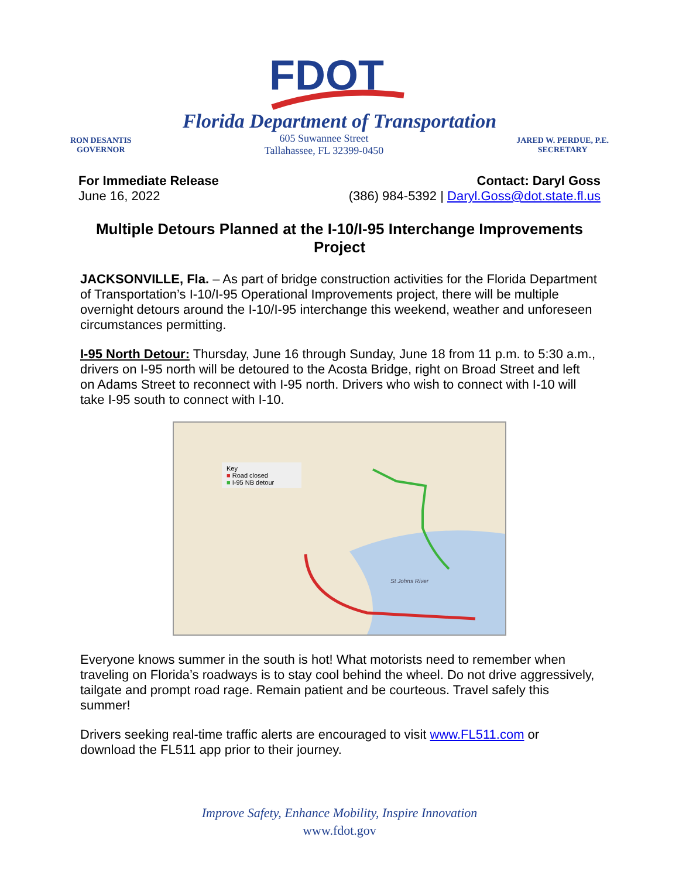FDOT
Florida Department of Transportation
RON DESANTIS
GOVERNOR
605 Suwannee Street
Tallahassee, FL 32399-0450
JARED W. PERDUE, P.E.
SECRETARY
For Immediate Release
June 16, 2022
Contact: Daryl Goss
(386) 984-5392 | Daryl.Goss@dot.state.fl.us
Multiple Detours Planned at the I-10/I-95 Interchange Improvements Project
JACKSONVILLE, Fla. – As part of bridge construction activities for the Florida Department of Transportation’s I-10/I-95 Operational Improvements project, there will be multiple overnight detours around the I-10/I-95 interchange this weekend, weather and unforeseen circumstances permitting.
I-95 North Detour: Thursday, June 16 through Sunday, June 18 from 11 p.m. to 5:30 a.m., drivers on I-95 north will be detoured to the Acosta Bridge, right on Broad Street and left on Adams Street to reconnect with I-95 north. Drivers who wish to connect with I-10 will take I-95 south to connect with I-10.
Key
■ Road closed
■ I-95 NB detour
St Johns River
Everyone knows summer in the south is hot! What motorists need to remember when traveling on Florida’s roadways is to stay cool behind the wheel. Do not drive aggressively, tailgate and prompt road rage. Remain patient and be courteous. Travel safely this summer!
Drivers seeking real-time traffic alerts are encouraged to visit www.FL511.com or download the FL511 app prior to their journey.
Improve Safety, Enhance Mobility, Inspire Innovation
www.fdot.gov